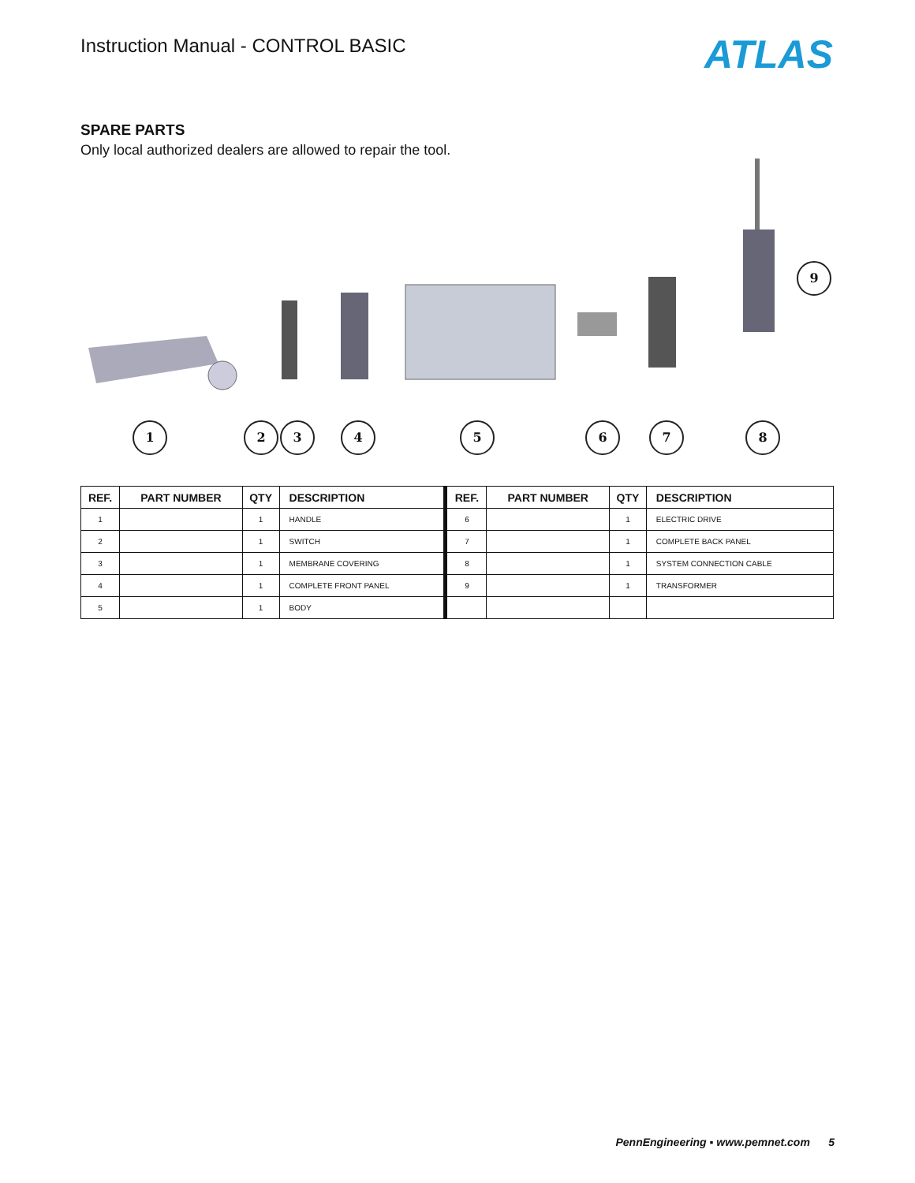Instruction Manual - CONTROL BASIC
ATLAS
SPARE PARTS
Only local authorized dealers are allowed to repair the tool.
1 2 3 4 5 6 7 8
9
| REF. | PART NUMBER | QTY | DESCRIPTION | REF. | PART NUMBER | QTY | DESCRIPTION |
| --- | --- | --- | --- | --- | --- | --- | --- |
| 1 | | 1 | HANDLE | 6 | | 1 | ELECTRIC DRIVE |
| 2 | | 1 | SWITCH | 7 | | 1 | COMPLETE BACK PANEL |
| 3 | | 1 | MEMBRANE COVERING | 8 | | 1 | SYSTEM CONNECTION CABLE |
| 4 | | 1 | COMPLETE FRONT PANEL | 9 | | 1 | TRANSFORMER |
| 5 | | 1 | BODY | | | | |
PennEngineering ▪ www.pemnet.com 5